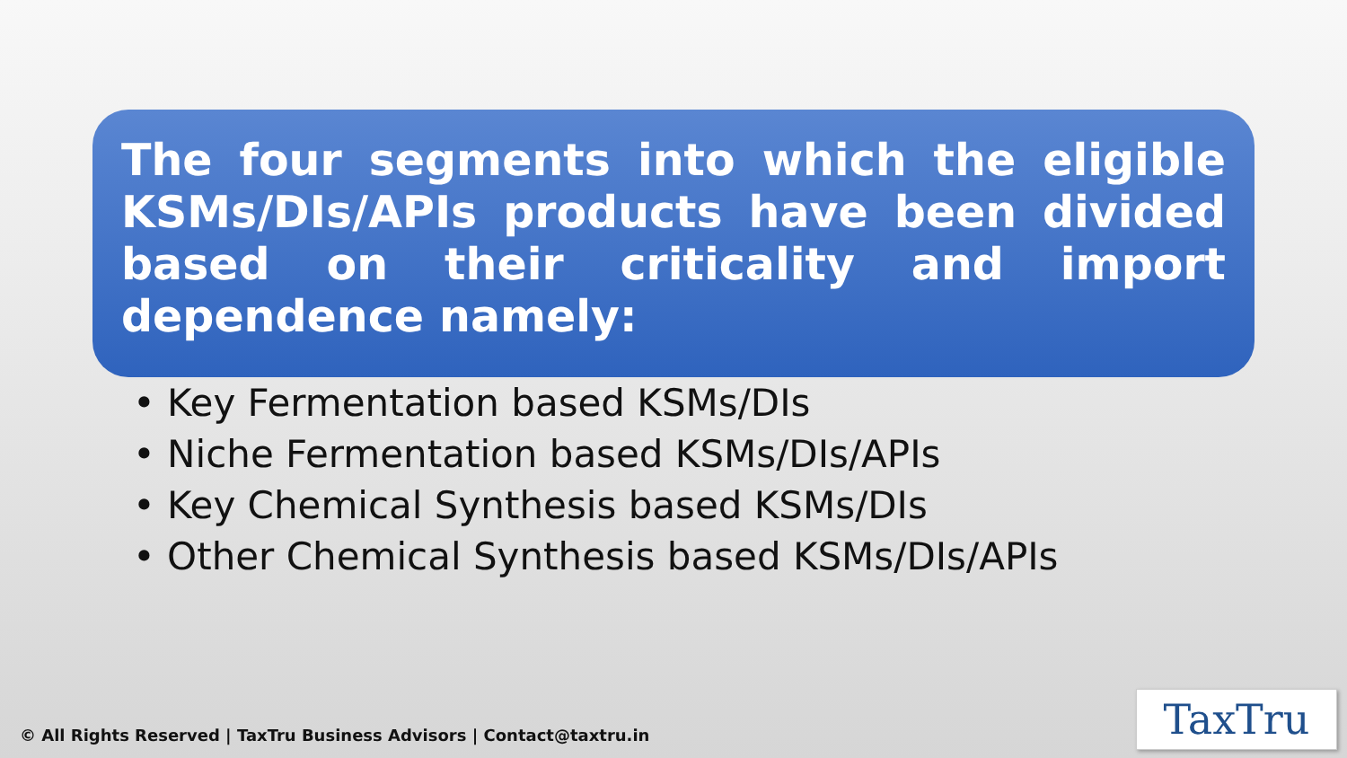The four segments into which the eligible KSMs/DIs/APIs products have been divided based on their criticality and import dependence namely:
• Key Fermentation based KSMs/DIs
• Niche Fermentation based KSMs/DIs/APIs
• Key Chemical Synthesis based KSMs/DIs
• Other Chemical Synthesis based KSMs/DIs/APIs
© All Rights Reserved | TaxTru Business Advisors | Contact@taxtru.in
TaxTru